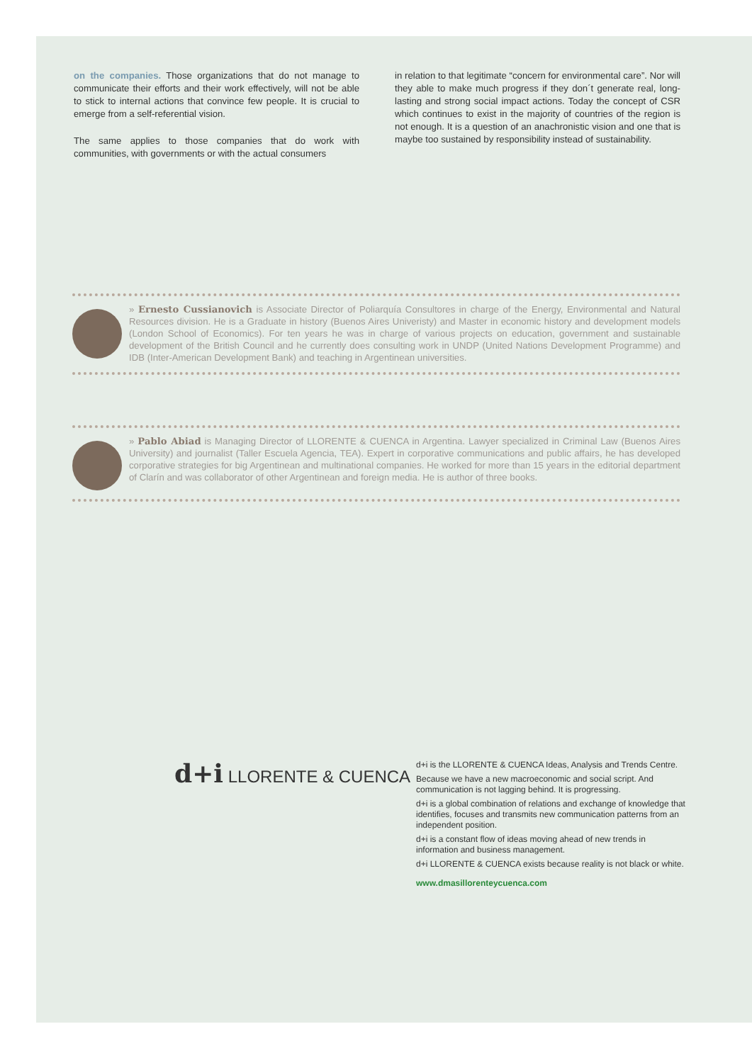on the companies. Those organizations that do not manage to communicate their efforts and their work effectively, will not be able to stick to internal actions that convince few people. It is crucial to emerge from a self-referential vision.
The same applies to those companies that do work with communities, with governments or with the actual consumers
in relation to that legitimate “concern for environmental care”. Nor will they able to make much progress if they don´t generate real, long-lasting and strong social impact actions. Today the concept of CSR which continues to exist in the majority of countries of the region is not enough. It is a question of an anachronistic vision and one that is maybe too sustained by responsibility instead of sustainability.
» Ernesto Cussianovich is Associate Director of Poliarquía Consultores in charge of the Energy, Environmental and Natural Resources division. He is a Graduate in history (Buenos Aires Univeristy) and Master in economic history and development models (London School of Economics). For ten years he was in charge of various projects on education, government and sustainable development of the British Council and he currently does consulting work in UNDP (United Nations Development Programme) and IDB (Inter-American Development Bank) and teaching in Argentinean universities.
» Pablo Abiad is Managing Director of LLORENTE & CUENCA in Argentina. Lawyer specialized in Criminal Law (Buenos Aires University) and journalist (Taller Escuela Agencia, TEA). Expert in corporative communications and public affairs, he has developed corporative strategies for big Argentinean and multinational companies. He worked for more than 15 years in the editorial department of Clarín and was collaborator of other Argentinean and foreign media. He is author of three books.
d+i LLORENTE & CUENCA
d+i is the LLORENTE & CUENCA Ideas, Analysis and Trends Centre.
Because we have a new macroeconomic and social script. And communication is not lagging behind. It is progressing.
d+i is a global combination of relations and exchange of knowledge that identifies, focuses and transmits new communication patterns from an independent position.
d+i is a constant flow of ideas moving ahead of new trends in information and business management.
d+i LLORENTE & CUENCA exists because reality is not black or white.
www.dmasillorenteycuenca.com